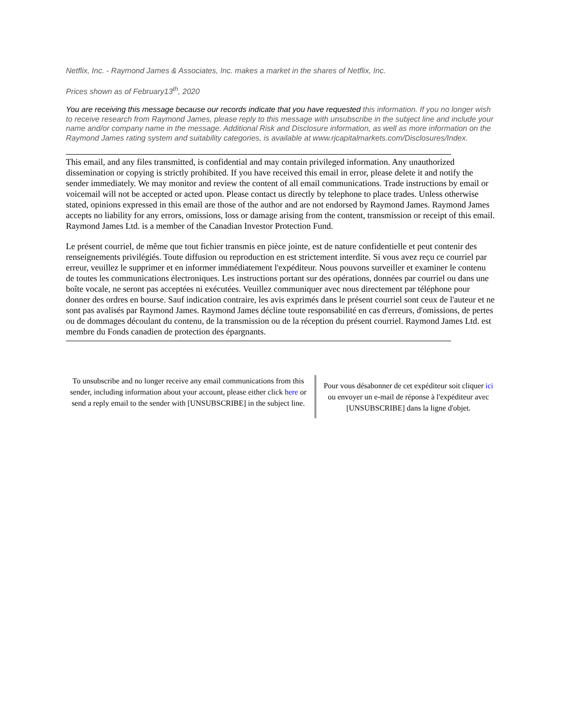Netflix, Inc. - Raymond James & Associates, Inc. makes a market in the shares of Netflix, Inc.
Prices shown as of February13<sup>th</sup>, 2020
You are receiving this message because our records indicate that you have requested this information. If you no longer wish to receive research from Raymond James, please reply to this message with unsubscribe in the subject line and include your name and/or company name in the message. Additional Risk and Disclosure information, as well as more information on the Raymond James rating system and suitability categories, is available at www.rjcapitalmarkets.com/Disclosures/Index.
This email, and any files transmitted, is confidential and may contain privileged information. Any unauthorized dissemination or copying is strictly prohibited. If you have received this email in error, please delete it and notify the sender immediately. We may monitor and review the content of all email communications. Trade instructions by email or voicemail will not be accepted or acted upon. Please contact us directly by telephone to place trades. Unless otherwise stated, opinions expressed in this email are those of the author and are not endorsed by Raymond James. Raymond James accepts no liability for any errors, omissions, loss or damage arising from the content, transmission or receipt of this email. Raymond James Ltd. is a member of the Canadian Investor Protection Fund.
Le présent courriel, de même que tout fichier transmis en pièce jointe, est de nature confidentielle et peut contenir des renseignements privilégiés. Toute diffusion ou reproduction en est strictement interdite. Si vous avez reçu ce courriel par erreur, veuillez le supprimer et en informer immédiatement l'expéditeur. Nous pouvons surveiller et examiner le contenu de toutes les communications électroniques. Les instructions portant sur des opérations, données par courriel ou dans une boîte vocale, ne seront pas acceptées ni exécutées. Veuillez communiquer avec nous directement par téléphone pour donner des ordres en bourse. Sauf indication contraire, les avis exprimés dans le présent courriel sont ceux de l'auteur et ne sont pas avalisés par Raymond James. Raymond James décline toute responsabilité en cas d'erreurs, d'omissions, de pertes ou de dommages découlant du contenu, de la transmission ou de la réception du présent courriel. Raymond James Ltd. est membre du Fonds canadien de protection des épargnants.
To unsubscribe and no longer receive any email communications from this sender, including information about your account, please either click here or send a reply email to the sender with [UNSUBSCRIBE] in the subject line.
Pour vous désabonner de cet expéditeur soit cliquer ici ou envoyer un e-mail de réponse à l'expéditeur avec [UNSUBSCRIBE] dans la ligne d'objet.